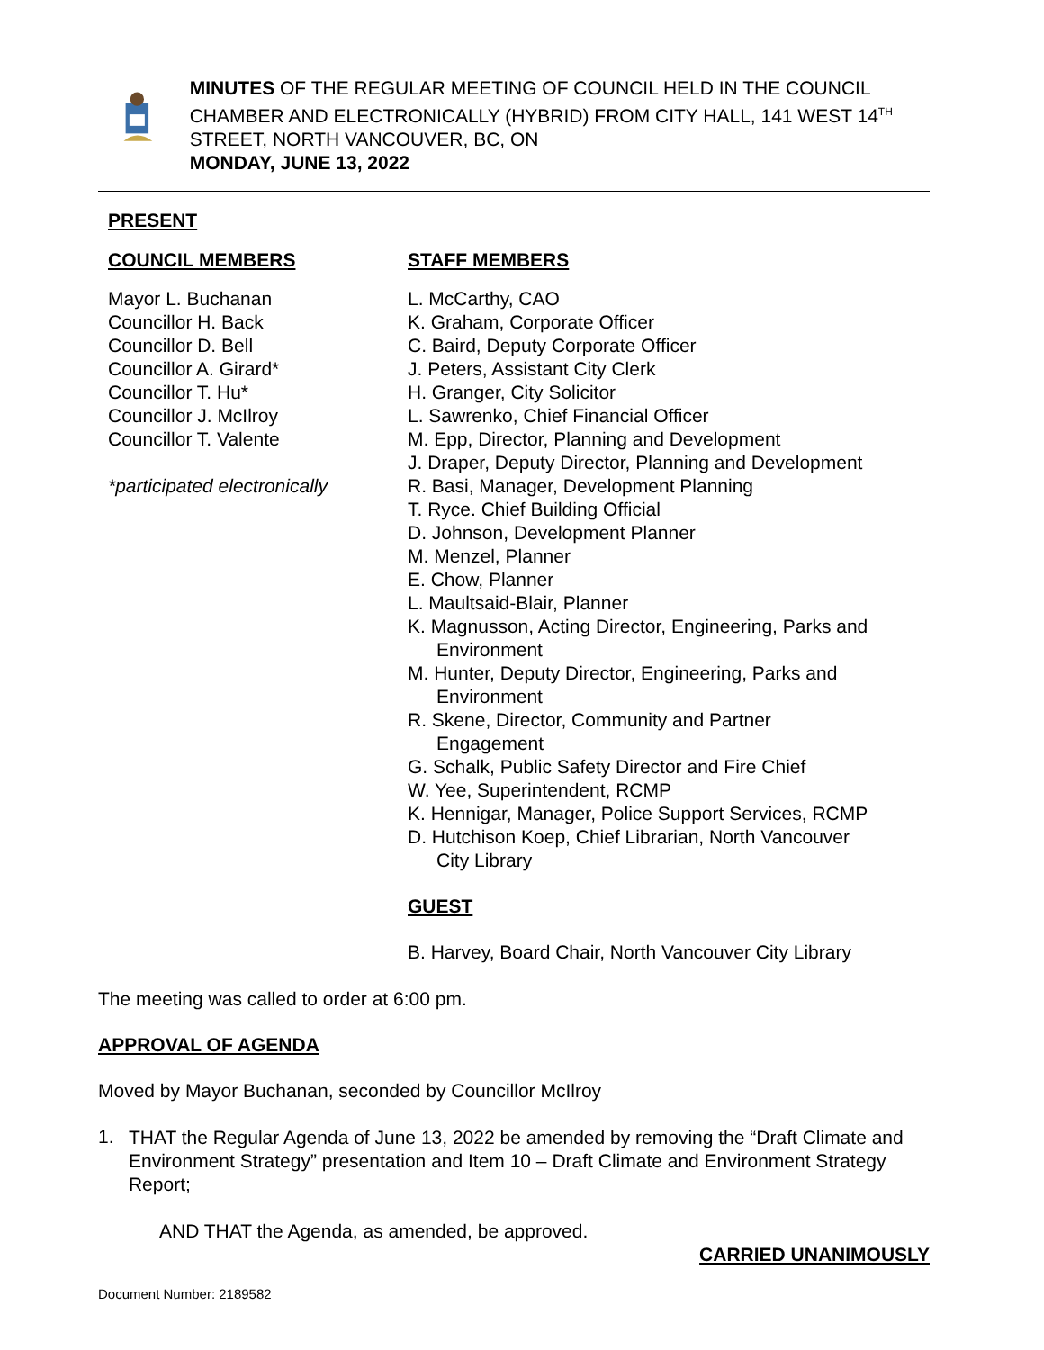MINUTES OF THE REGULAR MEETING OF COUNCIL HELD IN THE COUNCIL CHAMBER AND ELECTRONICALLY (HYBRID) FROM CITY HALL, 141 WEST 14<sup>TH</sup> STREET, NORTH VANCOUVER, BC, ON
MONDAY, JUNE 13, 2022
PRESENT
COUNCIL MEMBERS
Mayor L. Buchanan
Councillor H. Back
Councillor D. Bell
Councillor A. Girard*
Councillor T. Hu*
Councillor J. McIlroy
Councillor T. Valente
*participated electronically
STAFF MEMBERS
L. McCarthy, CAO
K. Graham, Corporate Officer
C. Baird, Deputy Corporate Officer
J. Peters, Assistant City Clerk
H. Granger, City Solicitor
L. Sawrenko, Chief Financial Officer
M. Epp, Director, Planning and Development
J. Draper, Deputy Director, Planning and Development
R. Basi, Manager, Development Planning
T. Ryce. Chief Building Official
D. Johnson, Development Planner
M. Menzel, Planner
E. Chow, Planner
L. Maultsaid-Blair, Planner
K. Magnusson, Acting Director, Engineering, Parks and
Environment
M. Hunter, Deputy Director, Engineering, Parks and
Environment
R. Skene, Director, Community and Partner
Engagement
G. Schalk, Public Safety Director and Fire Chief
W. Yee, Superintendent, RCMP
K. Hennigar, Manager, Police Support Services, RCMP
D. Hutchison Koep, Chief Librarian, North Vancouver
City Library
GUEST
B. Harvey, Board Chair, North Vancouver City Library
The meeting was called to order at 6:00 pm.
APPROVAL OF AGENDA
Moved by Mayor Buchanan, seconded by Councillor McIlroy
1.
THAT the Regular Agenda of June 13, 2022 be amended by removing the “Draft Climate and Environment Strategy” presentation and Item 10 – Draft Climate and Environment Strategy Report;
AND THAT the Agenda, as amended, be approved.
CARRIED UNANIMOUSLY
Document Number: 2189582